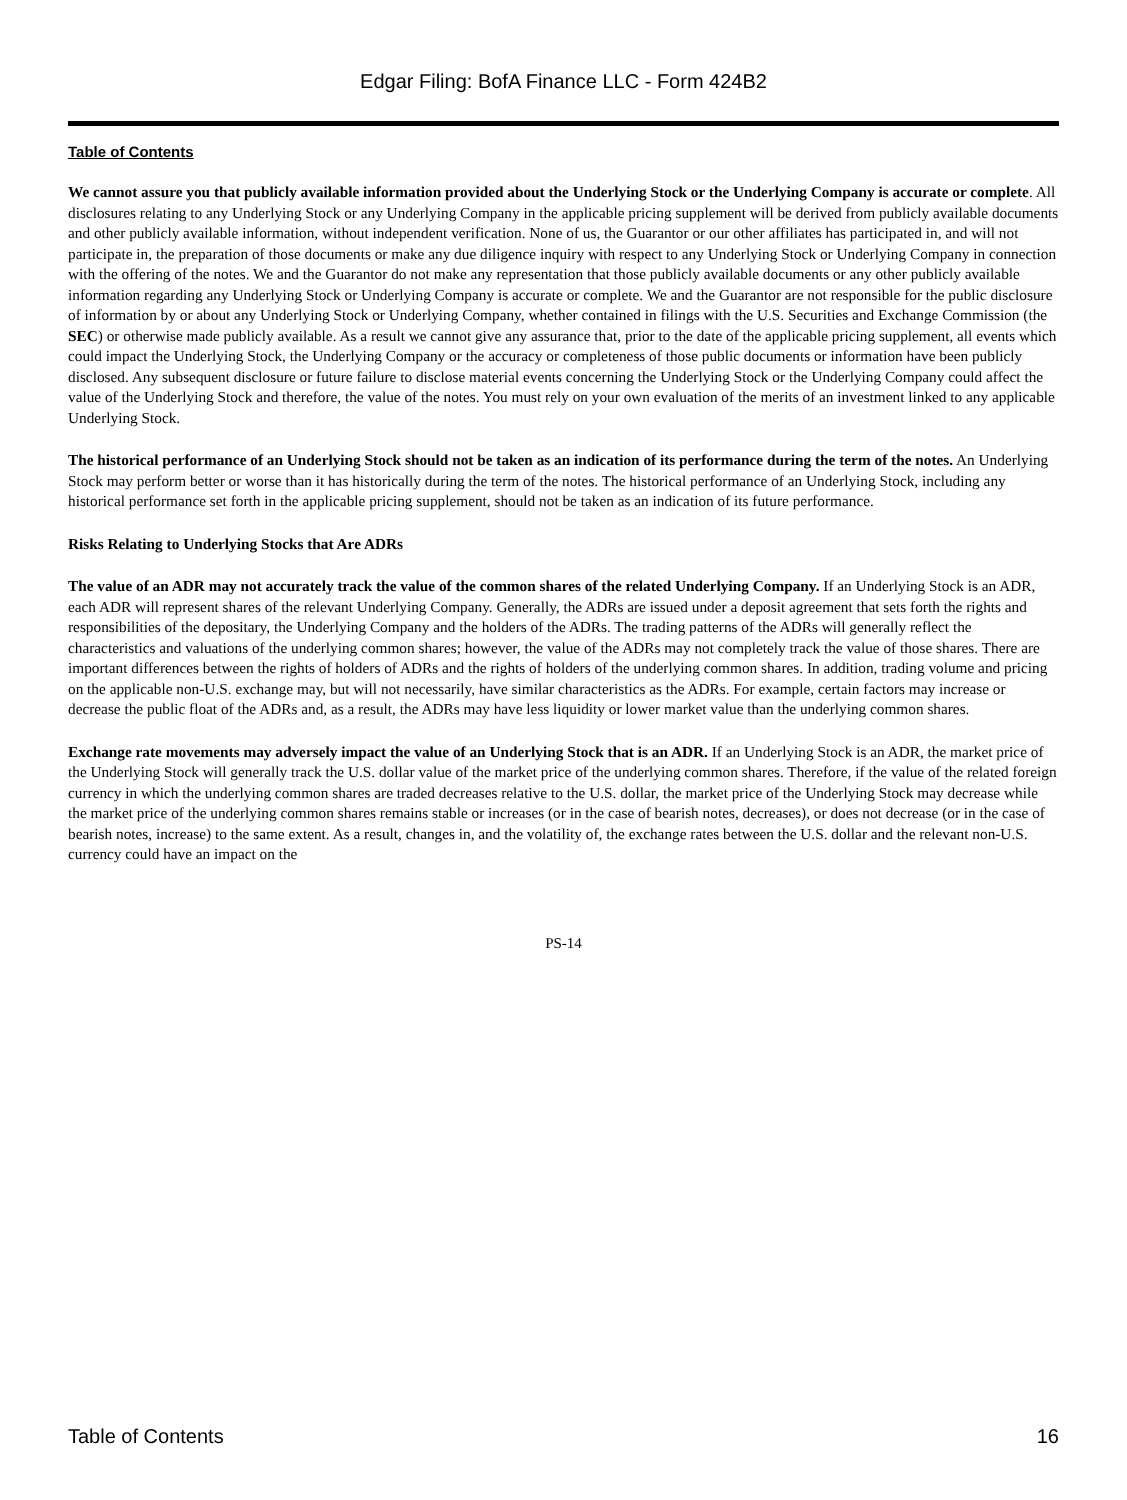Edgar Filing: BofA Finance LLC - Form 424B2
Table of Contents
We cannot assure you that publicly available information provided about the Underlying Stock or the Underlying Company is accurate or complete. All disclosures relating to any Underlying Stock or any Underlying Company in the applicable pricing supplement will be derived from publicly available documents and other publicly available information, without independent verification. None of us, the Guarantor or our other affiliates has participated in, and will not participate in, the preparation of those documents or make any due diligence inquiry with respect to any Underlying Stock or Underlying Company in connection with the offering of the notes. We and the Guarantor do not make any representation that those publicly available documents or any other publicly available information regarding any Underlying Stock or Underlying Company is accurate or complete. We and the Guarantor are not responsible for the public disclosure of information by or about any Underlying Stock or Underlying Company, whether contained in filings with the U.S. Securities and Exchange Commission (the SEC) or otherwise made publicly available. As a result we cannot give any assurance that, prior to the date of the applicable pricing supplement, all events which could impact the Underlying Stock, the Underlying Company or the accuracy or completeness of those public documents or information have been publicly disclosed. Any subsequent disclosure or future failure to disclose material events concerning the Underlying Stock or the Underlying Company could affect the value of the Underlying Stock and therefore, the value of the notes. You must rely on your own evaluation of the merits of an investment linked to any applicable Underlying Stock.
The historical performance of an Underlying Stock should not be taken as an indication of its performance during the term of the notes. An Underlying Stock may perform better or worse than it has historically during the term of the notes. The historical performance of an Underlying Stock, including any historical performance set forth in the applicable pricing supplement, should not be taken as an indication of its future performance.
Risks Relating to Underlying Stocks that Are ADRs
The value of an ADR may not accurately track the value of the common shares of the related Underlying Company. If an Underlying Stock is an ADR, each ADR will represent shares of the relevant Underlying Company. Generally, the ADRs are issued under a deposit agreement that sets forth the rights and responsibilities of the depositary, the Underlying Company and the holders of the ADRs. The trading patterns of the ADRs will generally reflect the characteristics and valuations of the underlying common shares; however, the value of the ADRs may not completely track the value of those shares. There are important differences between the rights of holders of ADRs and the rights of holders of the underlying common shares. In addition, trading volume and pricing on the applicable non-U.S. exchange may, but will not necessarily, have similar characteristics as the ADRs. For example, certain factors may increase or decrease the public float of the ADRs and, as a result, the ADRs may have less liquidity or lower market value than the underlying common shares.
Exchange rate movements may adversely impact the value of an Underlying Stock that is an ADR. If an Underlying Stock is an ADR, the market price of the Underlying Stock will generally track the U.S. dollar value of the market price of the underlying common shares. Therefore, if the value of the related foreign currency in which the underlying common shares are traded decreases relative to the U.S. dollar, the market price of the Underlying Stock may decrease while the market price of the underlying common shares remains stable or increases (or in the case of bearish notes, decreases), or does not decrease (or in the case of bearish notes, increase) to the same extent. As a result, changes in, and the volatility of, the exchange rates between the U.S. dollar and the relevant non-U.S. currency could have an impact on the
PS-14
Table of Contents 16